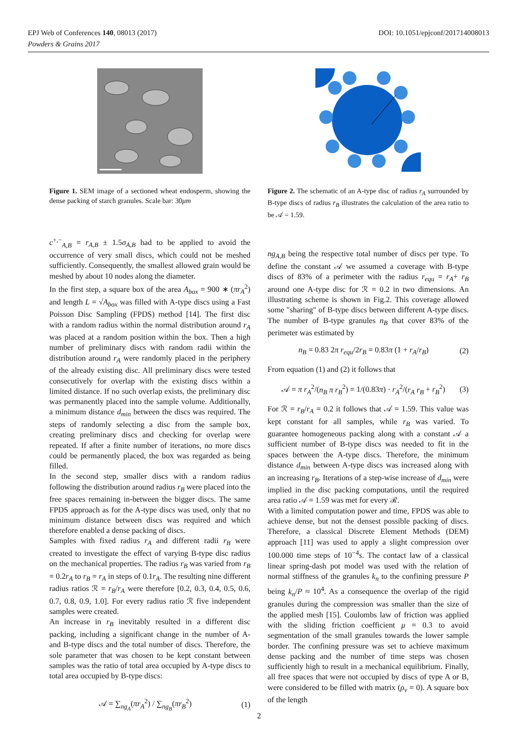DOI: 10.1051/epjconf/201714008013 EPJ Web of Conferences 140, 08013 (2017)
Powders & Grains 2017
Figure 1. SEM image of a sectioned wheat endosperm, showing the dense packing of starch granules. Scale bar: 30μm
c<sup>+,−</sup><sub>A,B</sub> = r<sub>A,B</sub> ± 1.5σ<sub>A,B</sub> had to be applied to avoid the occurrence of very small discs, which could not be meshed sufficiently. Consequently, the smallest allowed grain would be meshed by about 10 nodes along the diameter.
In the first step, a square box of the area A<sub>box</sub> = 900 ∗ (πr<sub>A</sub><sup>2</sup>) and length L = √A<sub>box</sub> was filled with A-type discs using a Fast Poisson Disc Sampling (FPDS) method [14]. The first disc with a random radius within the normal distribution around r<sub>A</sub> was placed at a random position within the box. Then a high number of preliminary discs with random radii within the distribution around r<sub>A</sub> were randomly placed in the periphery of the already existing disc. All preliminary discs were tested consecutively for overlap with the existing discs within a limited distance. If no such overlap exists, the preliminary disc was permanently placed into the sample volume. Additionally, a minimum distance d<sub>min</sub> between the discs was required. The steps of randomly selecting a disc from the sample box, creating preliminary discs and checking for overlap were repeated. If after a finite number of iterations, no more discs could be permanently placed, the box was regarded as being filled.
In the second step, smaller discs with a random radius following the distribution around radius r<sub>B</sub> were placed into the free spaces remaining in-between the bigger discs. The same FPDS approach as for the A-type discs was used, only that no minimum distance between discs was required and which therefore enabled a dense packing of discs.
Samples with fixed radius r<sub>A</sub> and different radii r<sub>B</sub> were created to investigate the effect of varying B-type disc radius on the mechanical properties. The radius r<sub>B</sub> was varied from r<sub>B</sub> = 0.2r<sub>A</sub> to r<sub>B</sub> = r<sub>A</sub> in steps of 0.1r<sub>A</sub>. The resulting nine different radius ratios ℛ = r<sub>B</sub>/r<sub>A</sub> were therefore [0.2, 0.3, 0.4, 0.5, 0.6, 0.7, 0.8, 0.9, 1.0]. For every radius ratio ℛ five independent samples were created.
An increase in r<sub>B</sub> inevitably resulted in a different disc packing, including a significant change in the number of A- and B-type discs and the total number of discs. Therefore, the sole parameter that was chosen to be kept constant between samples was the ratio of total area occupied by A-type discs to total area occupied by B-type discs:
𝒜 = ∑<sub>ng<sub>A</sub></sub>(πr<sub>A</sub><sup>2</sup>) / ∑<sub>ng<sub>B</sub></sub>(πr<sub>B</sub><sup>2</sup>) (1)
Figure 2. The schematic of an A-type disc of radius r<sub>A</sub> surrounded by B-type discs of radius r<sub>B</sub> illustrates the calculation of the area ratio to be 𝒜 = 1.59.
ng<sub>A,B</sub> being the respective total number of discs per type. To define the constant 𝒜 we assumed a coverage with B-type discs of 83% of a perimeter with the radius r<sub>equ</sub> = r<sub>A</sub>+ r<sub>B</sub> around one A-type disc for ℛ = 0.2 in two dimensions. An illustrating scheme is shown in Fig.2. This coverage allowed some "sharing" of B-type discs between different A-type discs. The number of B-type granules n<sub>B</sub> that cover 83% of the perimeter was estimated by
n<sub>B</sub> = 0.83 2π r<sub>equ</sub>/2r<sub>B</sub> = 0.83π (1 + r<sub>A</sub>/r<sub>B</sub>) (2)
From equation (1) and (2) it follows that
𝒜 = π r<sub>A</sub><sup>2</sup>/(n<sub>B</sub> π r<sub>B</sub><sup>2</sup>) = 1/(0.83π) · r<sub>A</sub><sup>2</sup>/(r<sub>A</sub> r<sub>B</sub> + r<sub>B</sub><sup>2</sup>) (3)
For ℛ = r<sub>B</sub>/r<sub>A</sub> = 0.2 it follows that 𝒜 = 1.59. This value was kept constant for all samples, while r<sub>B</sub> was varied. To guarantee homogeneous packing along with a constant 𝒜 a sufficient number of B-type discs was needed to fit in the spaces between the A-type discs. Therefore, the minimum distance d<sub>min</sub> between A-type discs was increased along with an increasing r<sub>B</sub>. Iterations of a step-wise increase of d<sub>min</sub> were implied in the disc packing computations, until the required area ratio 𝒜 = 1.59 was met for every ℛ.
With a limited computation power and time, FPDS was able to achieve dense, but not the densest possible packing of discs. Therefore, a classical Discrete Element Methods (DEM) approach [11] was used to apply a slight compression over 100.000 time steps of 10<sup>−4</sup>s. The contact law of a classical linear spring-dash pot model was used with the relation of normal stiffness of the granules k<sub>n</sub> to the confining pressure P being k<sub>n</sub>/P ≈ 10<sup>4</sup>. As a consequence the overlap of the rigid granules during the compression was smaller than the size of the applied mesh [15]. Coulombs law of friction was applied with the sliding friction coefficient μ = 0.3 to avoid segmentation of the small granules towards the lower sample border. The confining pressure was set to achieve maximum dense packing and the number of time steps was chosen sufficiently high to result in a mechanical equilibrium. Finally, all free spaces that were not occupied by discs of type A or B, were considered to be filled with matrix (ρ<sub>v</sub> = 0). A square box of the length
2